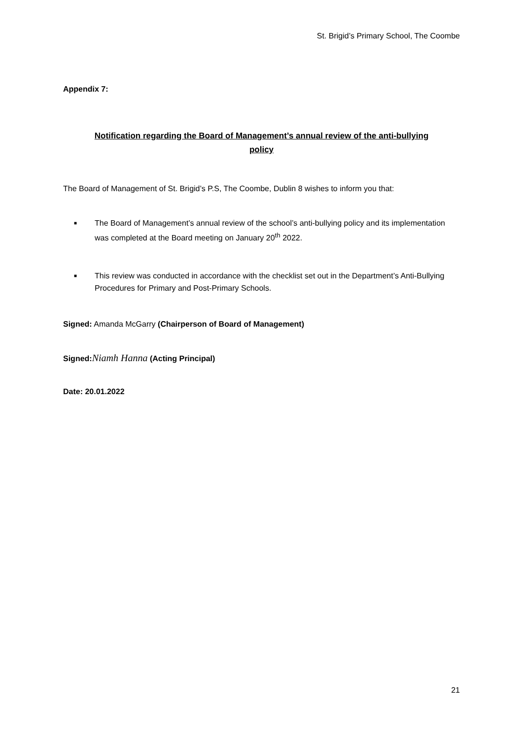St. Brigid’s Primary School, The Coombe
Appendix 7:
Notification regarding the Board of Management’s annual review of the anti-bullying
policy
The Board of Management of St. Brigid’s P.S, The Coombe, Dublin 8 wishes to inform you that:
■ The Board of Management’s annual review of the school’s anti-bullying policy and its implementation was completed at the Board meeting on January 20<sup>th</sup> 2022.
■ This review was conducted in accordance with the checklist set out in the Department’s Anti-Bullying Procedures for Primary and Post-Primary Schools.
Signed: Amanda McGarry (Chairperson of Board of Management)
Signed: Niamh Hanna (Acting Principal)
Date: 20.01.2022
21